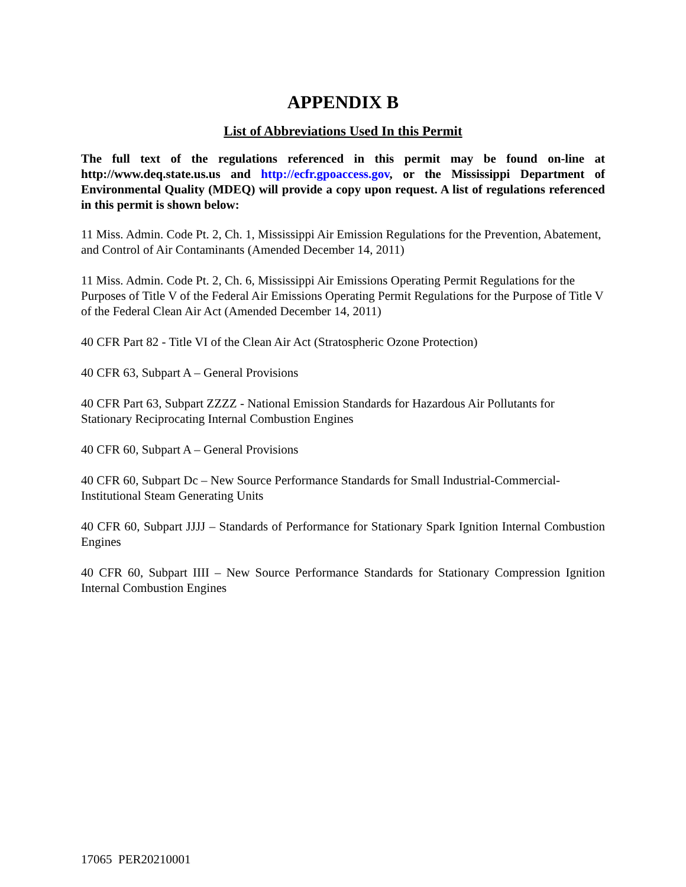APPENDIX B
List of Abbreviations Used In this Permit
The full text of the regulations referenced in this permit may be found on-line at http://www.deq.state.us.us and http://ecfr.gpoaccess.gov, or the Mississippi Department of Environmental Quality (MDEQ) will provide a copy upon request. A list of regulations referenced in this permit is shown below:
11 Miss. Admin. Code Pt. 2, Ch. 1, Mississippi Air Emission Regulations for the Prevention, Abatement, and Control of Air Contaminants (Amended December 14, 2011)
11 Miss. Admin. Code Pt. 2, Ch. 6, Mississippi Air Emissions Operating Permit Regulations for the Purposes of Title V of the Federal Air Emissions Operating Permit Regulations for the Purpose of Title V of the Federal Clean Air Act (Amended December 14, 2011)
40 CFR Part 82 - Title VI of the Clean Air Act (Stratospheric Ozone Protection)
40 CFR 63, Subpart A – General Provisions
40 CFR Part 63, Subpart ZZZZ - National Emission Standards for Hazardous Air Pollutants for Stationary Reciprocating Internal Combustion Engines
40 CFR 60, Subpart A – General Provisions
40 CFR 60, Subpart Dc – New Source Performance Standards for Small Industrial-Commercial-Institutional Steam Generating Units
40 CFR 60, Subpart JJJJ – Standards of Performance for Stationary Spark Ignition Internal Combustion Engines
40 CFR 60, Subpart IIII – New Source Performance Standards for Stationary Compression Ignition Internal Combustion Engines
17065 PER20210001